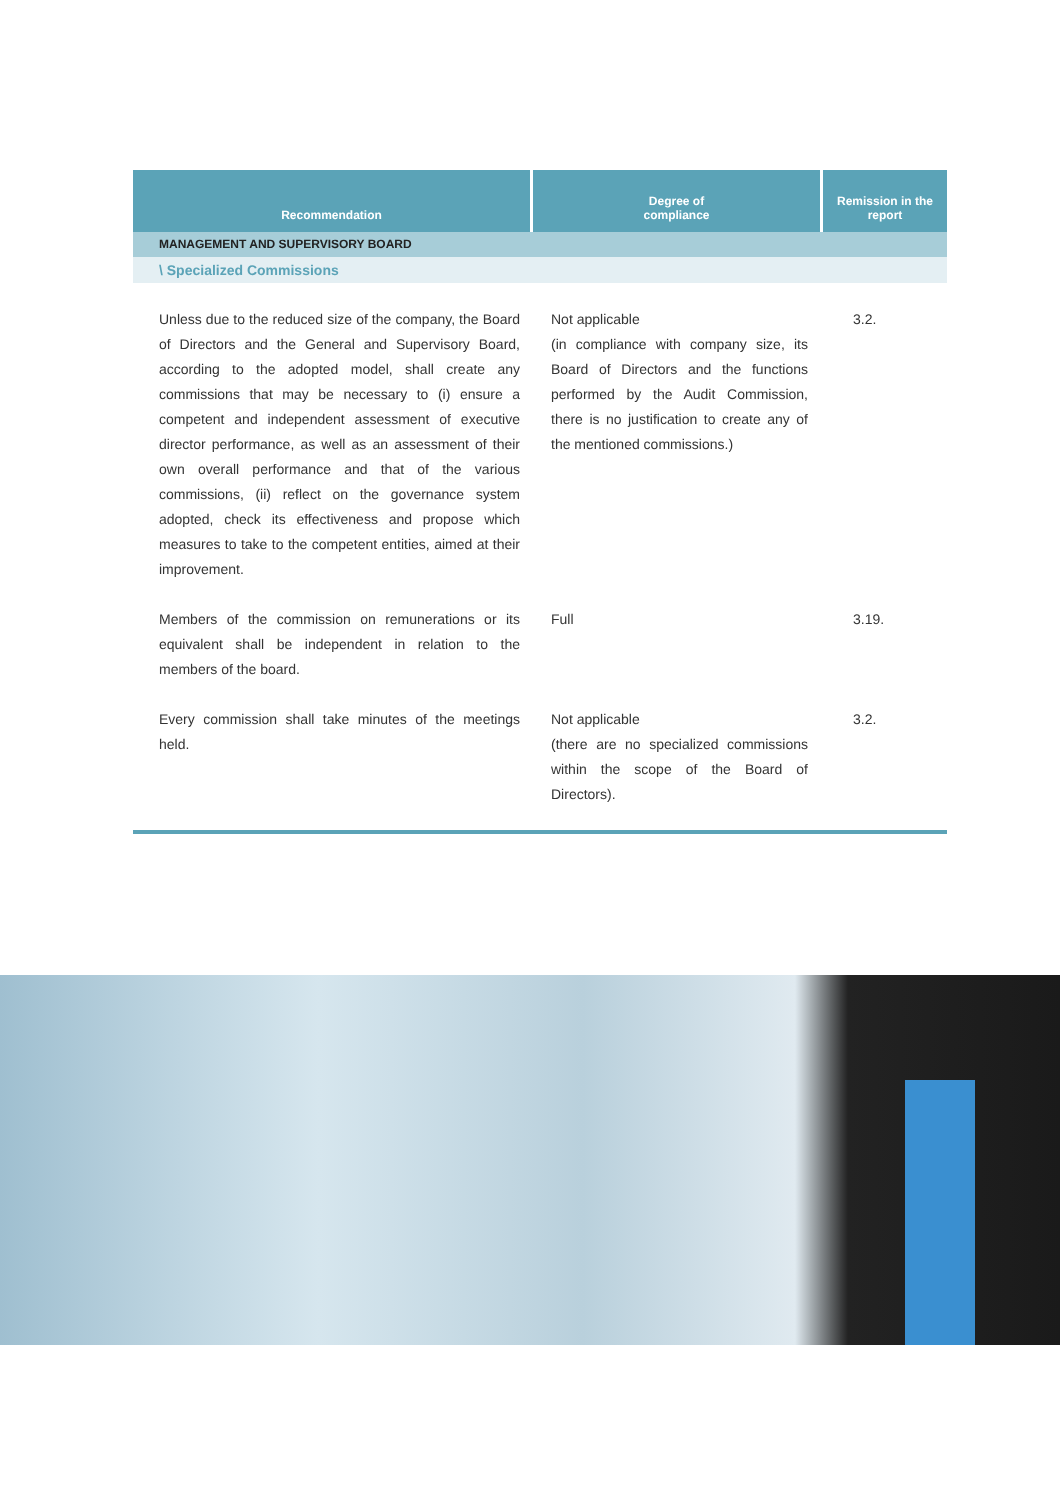| Recommendation | Degree of compliance | Remission in the report |
| --- | --- | --- |
| MANAGEMENT AND SUPERVISORY BOARD | | |
| \ Specialized Commissions | | |
| Unless due to the reduced size of the company, the Board of Directors and the General and Supervisory Board, according to the adopted model, shall create any commissions that may be necessary to (i) ensure a competent and independent assessment of executive director performance, as well as an assessment of their own overall performance and that of the various commissions, (ii) reflect on the governance system adopted, check its effectiveness and propose which measures to take to the competent entities, aimed at their improvement. | Not applicable (in compliance with company size, its Board of Directors and the functions performed by the Audit Commission, there is no justification to create any of the mentioned commissions.) | 3.2. |
| Members of the commission on remunerations or its equivalent shall be independent in relation to the members of the board. | Full | 3.19. |
| Every commission shall take minutes of the meetings held. | Not applicable (there are no specialized commissions within the scope of the Board of Directors). | 3.2. |